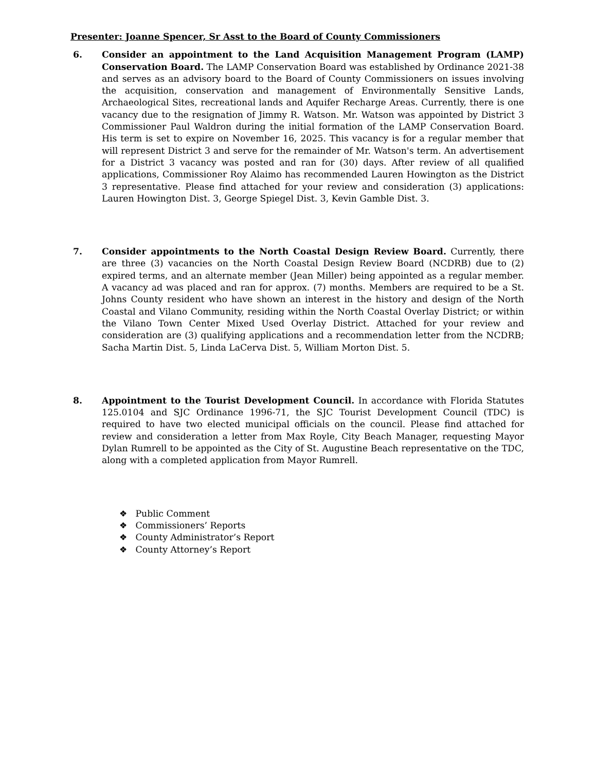Presenter: Joanne Spencer, Sr Asst to the Board of County Commissioners
6. Consider an appointment to the Land Acquisition Management Program (LAMP) Conservation Board. The LAMP Conservation Board was established by Ordinance 2021-38 and serves as an advisory board to the Board of County Commissioners on issues involving the acquisition, conservation and management of Environmentally Sensitive Lands, Archaeological Sites, recreational lands and Aquifer Recharge Areas. Currently, there is one vacancy due to the resignation of Jimmy R. Watson. Mr. Watson was appointed by District 3 Commissioner Paul Waldron during the initial formation of the LAMP Conservation Board. His term is set to expire on November 16, 2025. This vacancy is for a regular member that will represent District 3 and serve for the remainder of Mr. Watson's term. An advertisement for a District 3 vacancy was posted and ran for (30) days. After review of all qualified applications, Commissioner Roy Alaimo has recommended Lauren Howington as the District 3 representative. Please find attached for your review and consideration (3) applications: Lauren Howington Dist. 3, George Spiegel Dist. 3, Kevin Gamble Dist. 3.
7. Consider appointments to the North Coastal Design Review Board. Currently, there are three (3) vacancies on the North Coastal Design Review Board (NCDRB) due to (2) expired terms, and an alternate member (Jean Miller) being appointed as a regular member. A vacancy ad was placed and ran for approx. (7) months. Members are required to be a St. Johns County resident who have shown an interest in the history and design of the North Coastal and Vilano Community, residing within the North Coastal Overlay District; or within the Vilano Town Center Mixed Used Overlay District. Attached for your review and consideration are (3) qualifying applications and a recommendation letter from the NCDRB; Sacha Martin Dist. 5, Linda LaCerva Dist. 5, William Morton Dist. 5.
8. Appointment to the Tourist Development Council. In accordance with Florida Statutes 125.0104 and SJC Ordinance 1996-71, the SJC Tourist Development Council (TDC) is required to have two elected municipal officials on the council. Please find attached for review and consideration a letter from Max Royle, City Beach Manager, requesting Mayor Dylan Rumrell to be appointed as the City of St. Augustine Beach representative on the TDC, along with a completed application from Mayor Rumrell.
❖ Public Comment
❖ Commissioners’ Reports
❖ County Administrator’s Report
❖ County Attorney’s Report